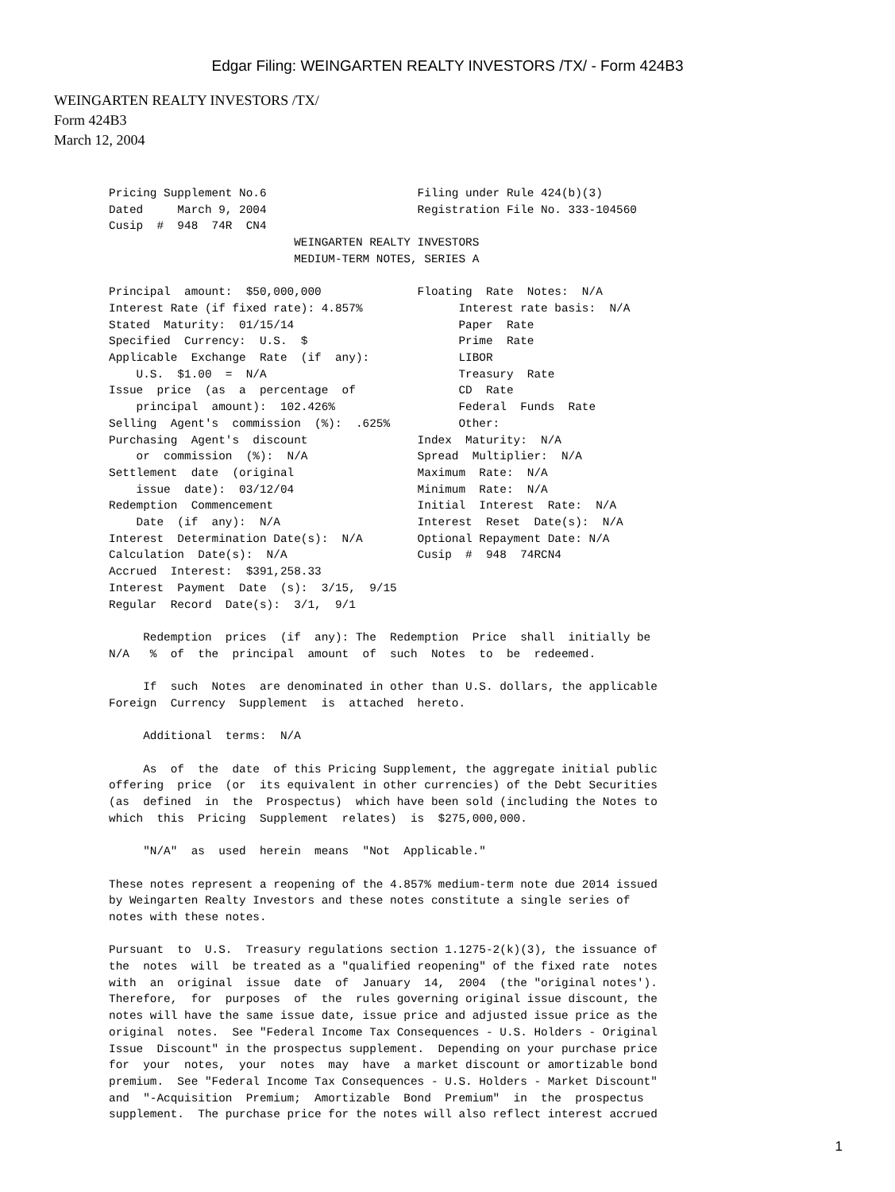Edgar Filing: WEINGARTEN REALTY INVESTORS /TX/ - Form 424B3
WEINGARTEN REALTY INVESTORS /TX/
Form 424B3
March 12, 2004
Pricing Supplement No.6                      Filing under Rule 424(b)(3)
Dated     March 9, 2004                      Registration File No. 333-104560
Cusip  #  948  74R  CN4
                           WEINGARTEN REALTY INVESTORS
                           MEDIUM-TERM NOTES, SERIES A

Principal  amount:  $50,000,000              Floating  Rate  Notes:  N/A
Interest Rate (if fixed rate): 4.857%              Interest rate basis:  N/A
Stated  Maturity:  01/15/14                        Paper  Rate
Specified  Currency:  U.S.  $                      Prime  Rate
Applicable  Exchange  Rate  (if  any):             LIBOR
    U.S.  $1.00  =  N/A                            Treasury  Rate
Issue  price  (as  a  percentage  of               CD  Rate
    principal  amount):  102.426%                  Federal  Funds  Rate
Selling  Agent's  commission  (%):  .625%          Other:
Purchasing  Agent's  discount                Index  Maturity:  N/A
    or  commission  (%):  N/A                Spread  Multiplier:  N/A
Settlement  date  (original                  Maximum  Rate:  N/A
    issue  date):  03/12/04                  Minimum  Rate:  N/A
Redemption  Commencement                     Initial  Interest  Rate:  N/A
    Date  (if  any):  N/A                    Interest  Reset  Date(s):  N/A
Interest  Determination Date(s):  N/A        Optional Repayment Date: N/A
Calculation  Date(s):  N/A                   Cusip  #  948  74RCN4
Accrued  Interest:  $391,258.33
Interest  Payment  Date  (s):  3/15,  9/15
Regular  Record  Date(s):  3/1,  9/1

     Redemption  prices  (if  any): The  Redemption  Price  shall  initially be
N/A   %  of  the  principal  amount  of  such  Notes  to  be  redeemed.

     If  such  Notes  are denominated in other than U.S. dollars, the applicable
Foreign  Currency  Supplement  is  attached  hereto.

     Additional  terms:  N/A

     As  of  the  date  of this Pricing Supplement, the aggregate initial public
offering  price  (or  its equivalent in other currencies) of the Debt Securities
(as  defined  in  the  Prospectus)  which have been sold (including the Notes to
which  this  Pricing  Supplement  relates)  is  $275,000,000.

     "N/A"  as  used  herein  means  "Not  Applicable."

These notes represent a reopening of the 4.857% medium-term note due 2014 issued
by Weingarten Realty Investors and these notes constitute a single series of
notes with these notes.

Pursuant  to  U.S.  Treasury regulations section 1.1275-2(k)(3), the issuance of
the  notes  will  be treated as a "qualified reopening" of the fixed rate  notes
with  an  original  issue  date  of  January  14,  2004  (the "original notes').
Therefore,  for  purposes  of  the  rules governing original issue discount, the
notes will have the same issue date, issue price and adjusted issue price as the
original  notes.  See "Federal Income Tax Consequences - U.S. Holders - Original
Issue  Discount" in the prospectus supplement.  Depending on your purchase price
for  your  notes,  your  notes  may  have  a market discount or amortizable bond
premium.  See "Federal Income Tax Consequences - U.S. Holders - Market Discount"
and  "-Acquisition  Premium;  Amortizable  Bond  Premium"  in  the  prospectus
supplement.  The purchase price for the notes will also reflect interest accrued
1